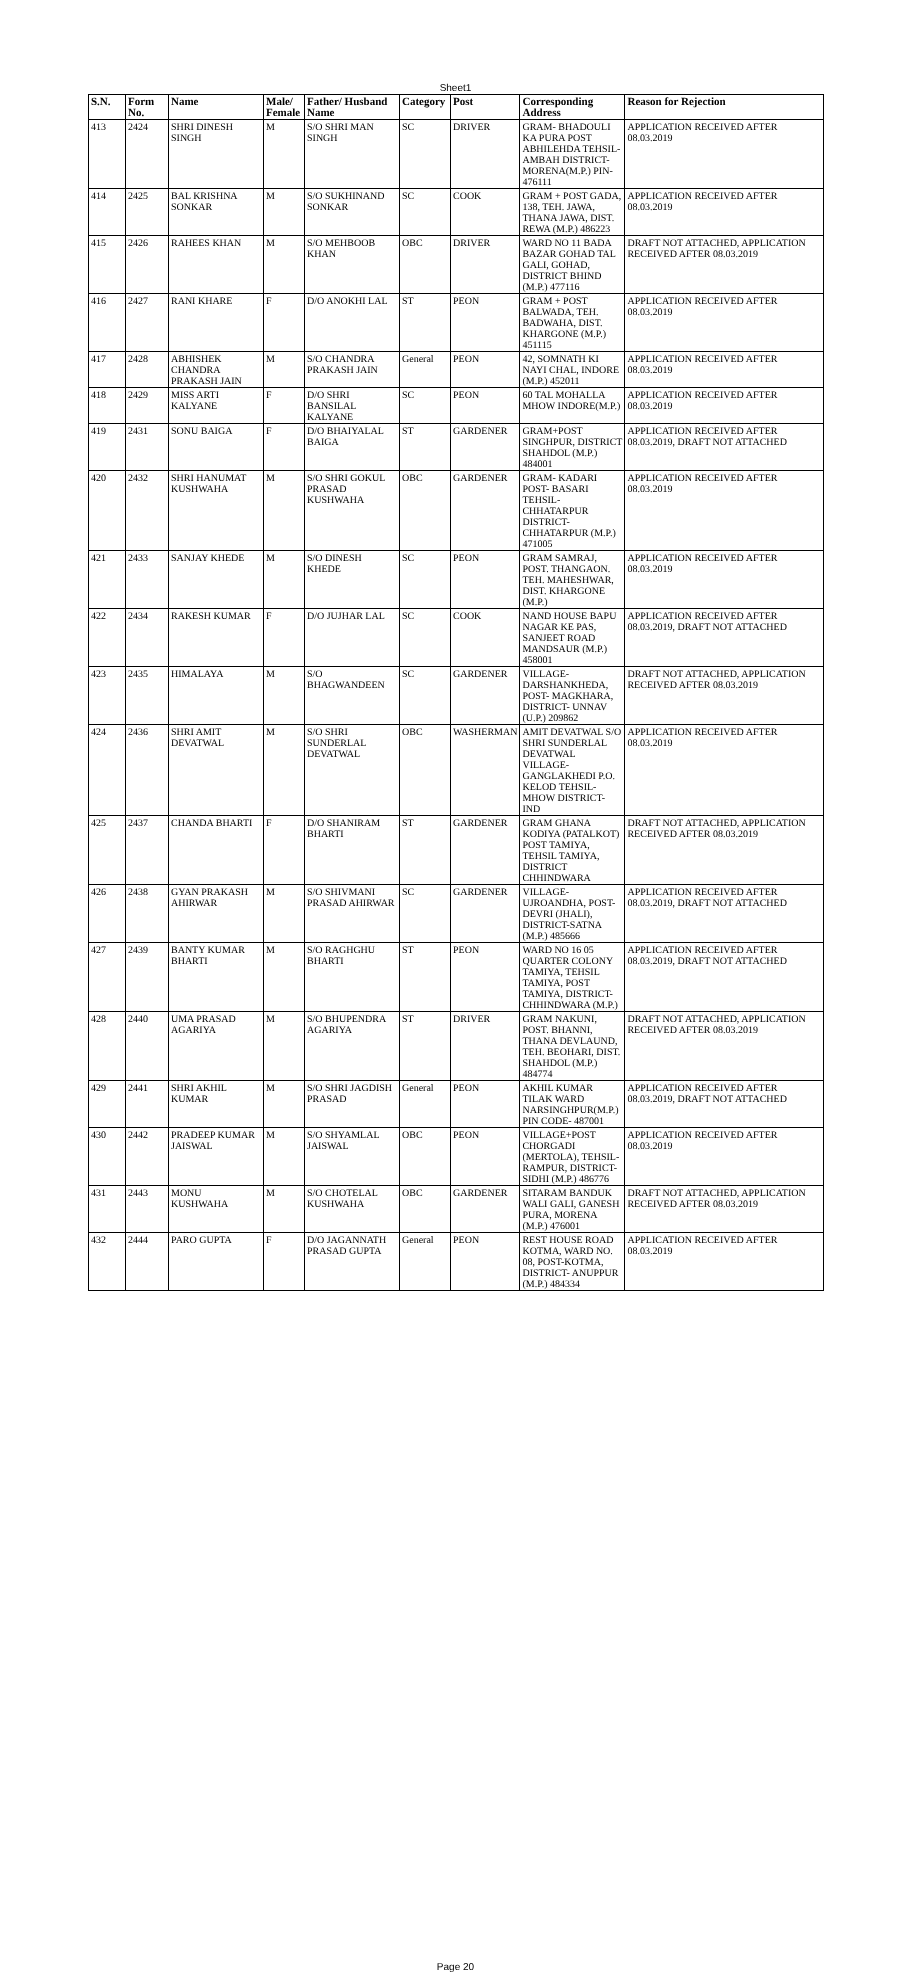Sheet1
| S.N. | Form No. | Name | Male/ Female | Father/ Husband Name | Category | Post | Corresponding Address | Reason for Rejection |
| --- | --- | --- | --- | --- | --- | --- | --- | --- |
| 413 | 2424 | SHRI DINESH SINGH | M | S/O SHRI MAN SINGH | SC | DRIVER | GRAM- BHADOULI KA PURA POST ABHILEHDA TEHSIL- AMBAH DISTRICT- MORENA(M.P.) PIN- 476111 | APPLICATION RECEIVED AFTER 08.03.2019 |
| 414 | 2425 | BAL KRISHNA SONKAR | M | S/O SUKHINAND SONKAR | SC | COOK | GRAM + POST GADA, 138, TEH. JAWA, THANA JAWA, DIST. REWA (M.P.) 486223 | APPLICATION RECEIVED AFTER 08.03.2019 |
| 415 | 2426 | RAHEES KHAN | M | S/O MEHBOOB KHAN | OBC | DRIVER | WARD NO 11 BADA BAZAR GOHAD TAL GALI, GOHAD, DISTRICT BHIND (M.P.) 477116 | DRAFT NOT ATTACHED, APPLICATION RECEIVED AFTER 08.03.2019 |
| 416 | 2427 | RANI KHARE | F | D/O ANOKHI LAL | ST | PEON | GRAM + POST BALWADA, TEH. BADWAHA, DIST. KHARGONE (M.P.) 451115 | APPLICATION RECEIVED AFTER 08.03.2019 |
| 417 | 2428 | ABHISHEK CHANDRA PRAKASH JAIN | M | S/O CHANDRA PRAKASH JAIN | General | PEON | 42, SOMNATH KI NAYI CHAL, INDORE (M.P.) 452011 | APPLICATION RECEIVED AFTER 08.03.2019 |
| 418 | 2429 | MISS ARTI KALYANE | F | D/O SHRI BANSILAL KALYANE | SC | PEON | 60 TAL MOHALLA MHOW INDORE(M.P.) | APPLICATION RECEIVED AFTER 08.03.2019 |
| 419 | 2431 | SONU BAIGA | F | D/O BHAIYALAL BAIGA | ST | GARDENER | GRAM+POST SINGHPUR, DISTRICT SHAHDOL (M.P.) 484001 | APPLICATION RECEIVED AFTER 08.03.2019, DRAFT NOT ATTACHED |
| 420 | 2432 | SHRI HANUMAT KUSHWAHA | M | S/O SHRI GOKUL PRASAD KUSHWAHA | OBC | GARDENER | GRAM- KADARI POST- BASARI TEHSIL- CHHATARPUR DISTRICT- CHHATARPUR (M.P.) 471005 | APPLICATION RECEIVED AFTER 08.03.2019 |
| 421 | 2433 | SANJAY KHEDE | M | S/O DINESH KHEDE | SC | PEON | GRAM SAMRAJ, POST. THANGAON. TEH. MAHESHWAR, DIST. KHARGONE (M.P.) | APPLICATION RECEIVED AFTER 08.03.2019 |
| 422 | 2434 | RAKESH KUMAR | F | D/O JUJHAR LAL | SC | COOK | NAND HOUSE BAPU NAGAR KE PAS, SANJEET ROAD MANDSAUR (M.P.) 458001 | APPLICATION RECEIVED AFTER 08.03.2019, DRAFT NOT ATTACHED |
| 423 | 2435 | HIMALAYA | M | S/O BHAGWANDEEN | SC | GARDENER | VILLAGE- DARSHANKHEDA, POST- MAGKHARA, DISTRICT- UNNAV (U.P.) 209862 | DRAFT NOT ATTACHED, APPLICATION RECEIVED AFTER 08.03.2019 |
| 424 | 2436 | SHRI AMIT DEVATWAL | M | S/O SHRI SUNDERLAL DEVATWAL | OBC | WASHERMAN | AMIT DEVATWAL S/O SHRI SUNDERLAL DEVATWAL VILLAGE- GANGLAKHEDI P.O. KELOD TEHSIL- MHOW DISTRICT- IND | APPLICATION RECEIVED AFTER 08.03.2019 |
| 425 | 2437 | CHANDA BHARTI | F | D/O SHANIRAM BHARTI | ST | GARDENER | GRAM GHANA KODIYA (PATALKOT) POST TAMIYA, TEHSIL TAMIYA, DISTRICT CHHINDWARA | DRAFT NOT ATTACHED, APPLICATION RECEIVED AFTER 08.03.2019 |
| 426 | 2438 | GYAN PRAKASH AHIRWAR | M | S/O SHIVMANI PRASAD AHIRWAR | SC | GARDENER | VILLAGE-UJROANDHA, POST-DEVRI (JHALI), DISTRICT-SATNA (M.P.) 485666 | APPLICATION RECEIVED AFTER 08.03.2019, DRAFT NOT ATTACHED |
| 427 | 2439 | BANTY KUMAR BHARTI | M | S/O RAGHGHU BHARTI | ST | PEON | WARD NO 16 05 QUARTER COLONY TAMIYA, TEHSIL TAMIYA, POST TAMIYA, DISTRICT-CHHINDWARA (M.P.) | APPLICATION RECEIVED AFTER 08.03.2019, DRAFT NOT ATTACHED |
| 428 | 2440 | UMA PRASAD AGARIYA | M | S/O BHUPENDRA AGARIYA | ST | DRIVER | GRAM NAKUNI, POST. BHANNI, THANA DEVLAUND, TEH. BEOHARI, DIST. SHAHDOL (M.P.) 484774 | DRAFT NOT ATTACHED, APPLICATION RECEIVED AFTER 08.03.2019 |
| 429 | 2441 | SHRI AKHIL KUMAR | M | S/O SHRI JAGDISH PRASAD | General | PEON | AKHIL KUMAR TILAK WARD NARSINGHPUR(M.P.) PIN CODE- 487001 | APPLICATION RECEIVED AFTER 08.03.2019, DRAFT NOT ATTACHED |
| 430 | 2442 | PRADEEP KUMAR JAISWAL | M | S/O SHYAMLAL JAISWAL | OBC | PEON | VILLAGE+POST CHORGADI (MERTOLA), TEHSIL-RAMPUR, DISTRICT-SIDHI (M.P.) 486776 | APPLICATION RECEIVED AFTER 08.03.2019 |
| 431 | 2443 | MONU KUSHWAHA | M | S/O CHOTELAL KUSHWAHA | OBC | GARDENER | SITARAM BANDUK WALI GALI, GANESH PURA, MORENA (M.P.) 476001 | DRAFT NOT ATTACHED, APPLICATION RECEIVED AFTER 08.03.2019 |
| 432 | 2444 | PARO GUPTA | F | D/O JAGANNATH PRASAD GUPTA | General | PEON | REST HOUSE ROAD KOTMA, WARD NO. 08, POST-KOTMA, DISTRICT- ANUPPUR (M.P.) 484334 | APPLICATION RECEIVED AFTER 08.03.2019 |
Page 20